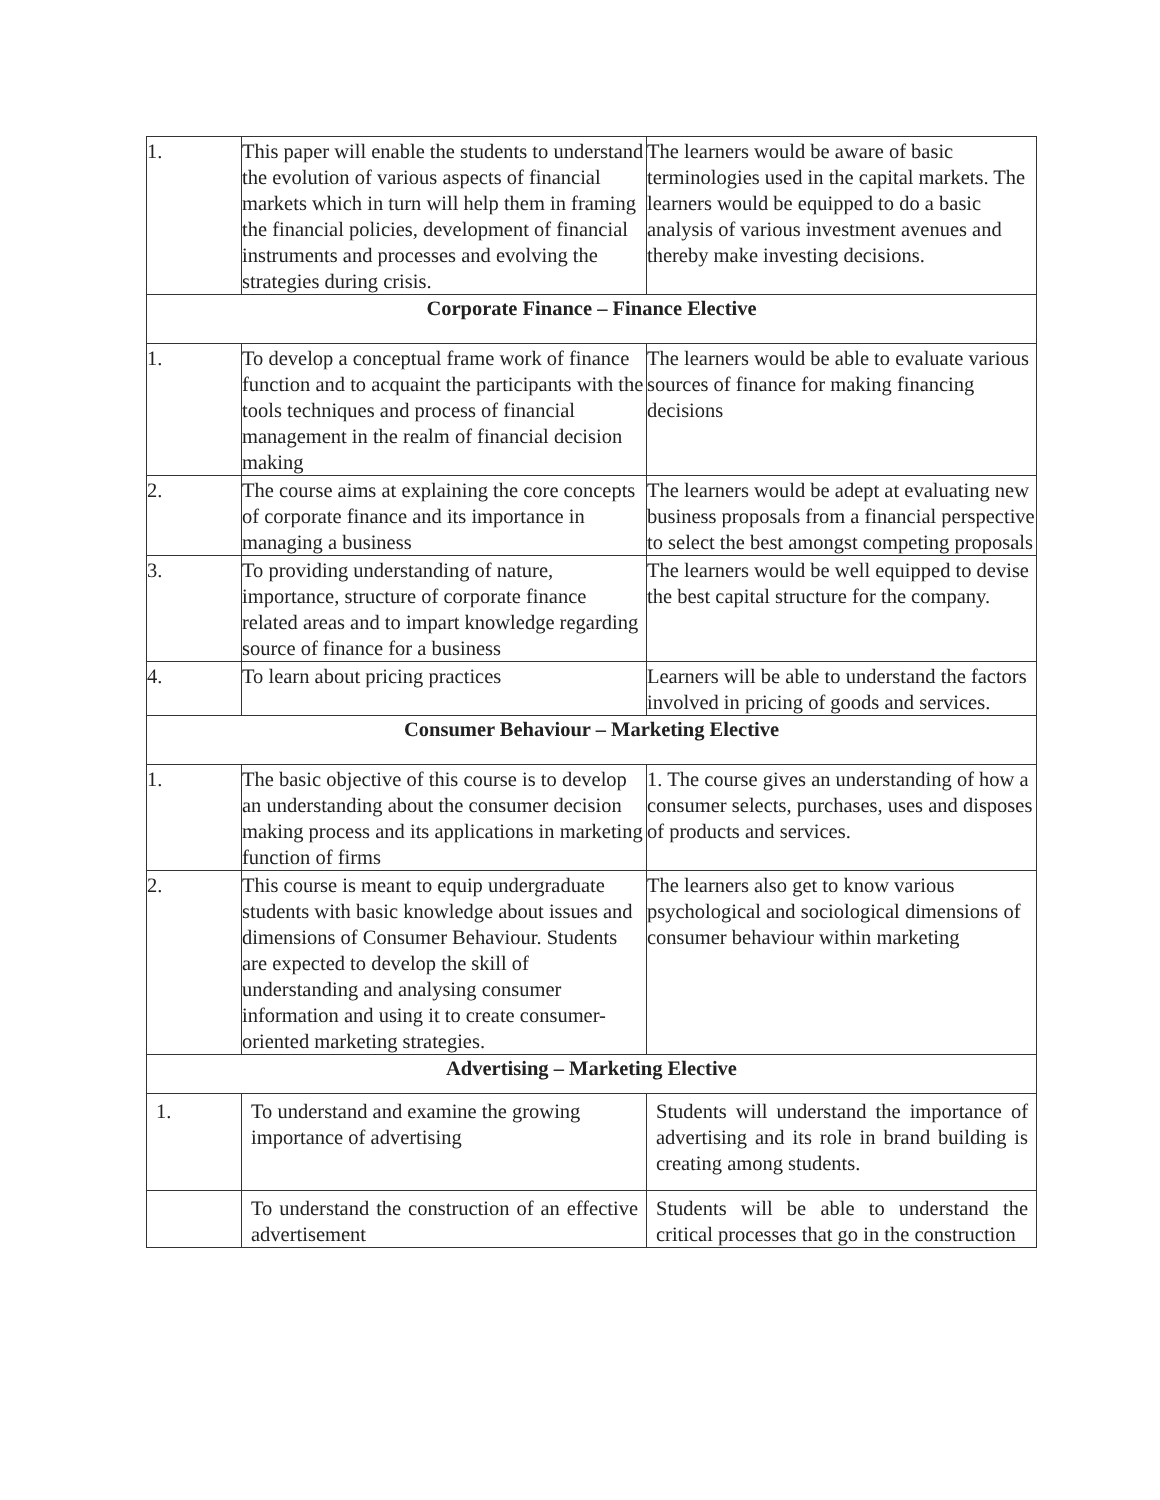| 1. | This paper will enable the students to understand the evolution of various aspects of financial markets which in turn will help them in framing the financial policies, development of financial instruments and processes and evolving the strategies during crisis. | The learners would be aware of basic terminologies used in the capital markets. The learners would be equipped to do a basic analysis of various investment avenues and thereby make investing decisions. |
| Corporate Finance – Finance Elective | | |
| 1. | To develop a conceptual frame work of finance function and to acquaint the participants with the tools techniques and process of financial management in the realm of financial decision making | The learners would be able to evaluate various sources of finance for making financing decisions |
| 2. | The course aims at explaining the core concepts of corporate finance and its importance in managing a business | The learners would be adept at evaluating new business proposals from a financial perspective to select the best amongst competing proposals |
| 3. | To providing understanding of nature, importance, structure of corporate finance related areas and to impart knowledge regarding source of finance for a business | The learners would be well equipped to devise the best capital structure for the company. |
| 4. | To learn about pricing practices | Learners will be able to understand the factors involved in pricing of goods and services. |
| Consumer Behaviour – Marketing Elective | | |
| 1. | The basic objective of this course is to develop an understanding about the consumer decision making process and its applications in marketing function of firms | 1. The course gives an understanding of how a consumer selects, purchases, uses and disposes of products and services. |
| 2. | This course is meant to equip undergraduate students with basic knowledge about issues and dimensions of Consumer Behaviour. Students are expected to develop the skill of understanding and analysing consumer information and using it to create consumer- oriented marketing strategies. | The learners also get to know various psychological and sociological dimensions of consumer behaviour within marketing |
| Advertising – Marketing Elective | | |
| 1. | To understand and examine the growing importance of advertising | Students will understand the importance of advertising and its role in brand building is creating among students. |
| | To understand the construction of an effective advertisement | Students will be able to understand the critical processes that go in the construction |